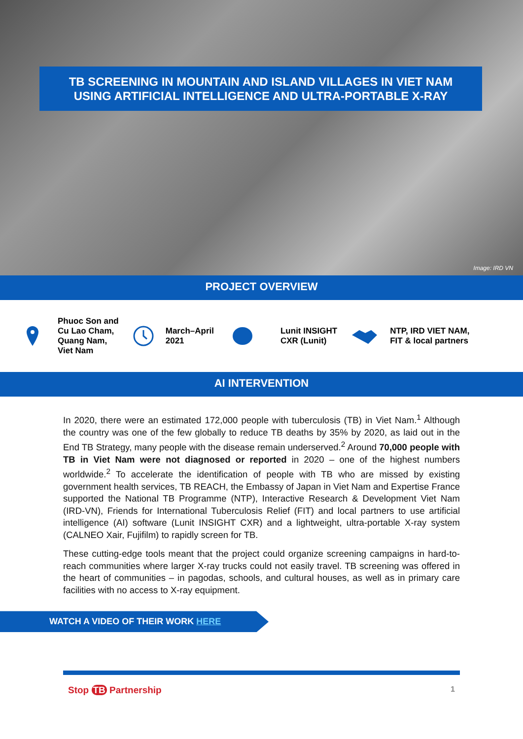TB SCREENING IN MOUNTAIN AND ISLAND VILLAGES IN VIET NAM
USING ARTIFICIAL INTELLIGENCE AND ULTRA-PORTABLE X-RAY
Image: IRD VN
PROJECT OVERVIEW
Phuoc Son and
Cu Lao Cham,
Quang Nam,
Viet Nam
March–April
2021
Lunit INSIGHT
CXR (Lunit)
NTP, IRD VIET NAM,
FIT & local partners
AI INTERVENTION
In 2020, there were an estimated 172,000 people with tuberculosis (TB) in Viet Nam.<sup>1</sup> Although the country was one of the few globally to reduce TB deaths by 35% by 2020, as laid out in the End TB Strategy, many people with the disease remain underserved.<sup>2</sup> Around 70,000 people with TB in Viet Nam were not diagnosed or reported in 2020 – one of the highest numbers worldwide.<sup>2</sup> To accelerate the identification of people with TB who are missed by existing government health services, TB REACH, the Embassy of Japan in Viet Nam and Expertise France supported the National TB Programme (NTP), Interactive Research & Development Viet Nam (IRD-VN), Friends for International Tuberculosis Relief (FIT) and local partners to use artificial intelligence (AI) software (Lunit INSIGHT CXR) and a lightweight, ultra-portable X-ray system (CALNEO Xair, Fujifilm) to rapidly screen for TB.
These cutting-edge tools meant that the project could organize screening campaigns in hard-to-reach communities where larger X-ray trucks could not easily travel. TB screening was offered in the heart of communities – in pagodas, schools, and cultural houses, as well as in primary care facilities with no access to X-ray equipment.
WATCH A VIDEO OF THEIR WORK HERE
Stop TB Partnership 1